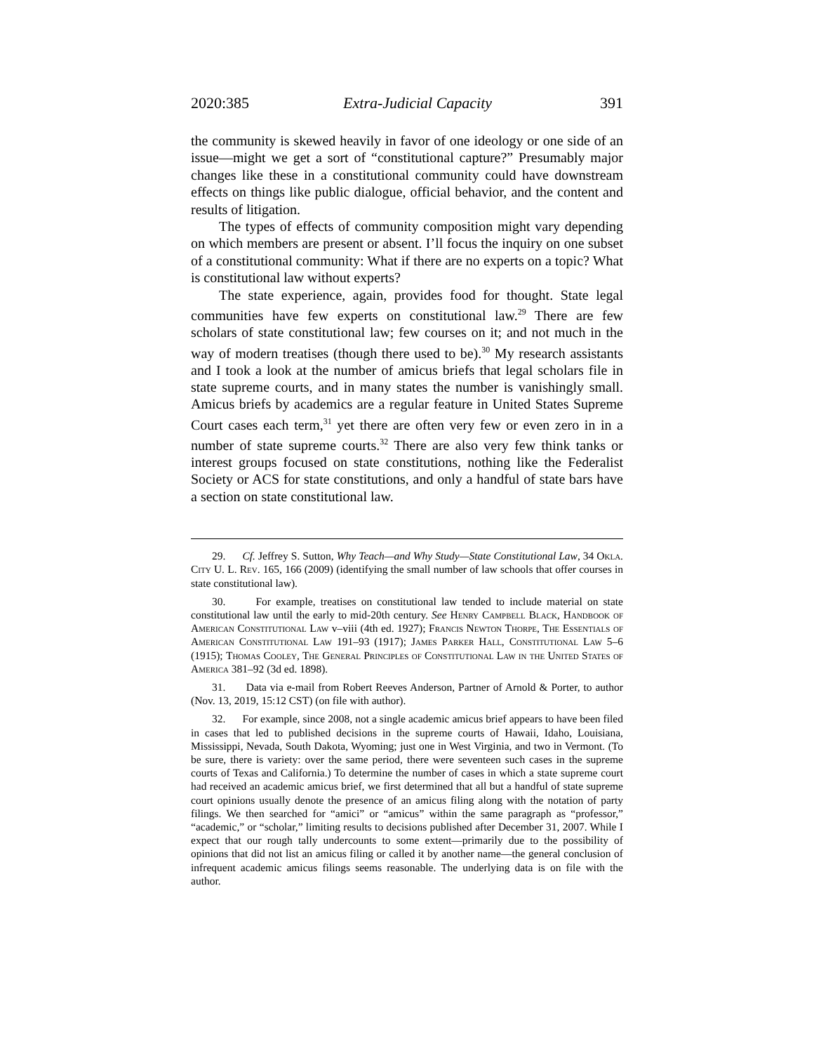2020:385 Extra-Judicial Capacity 391
the community is skewed heavily in favor of one ideology or one side of an issue—might we get a sort of “constitutional capture?” Presumably major changes like these in a constitutional community could have downstream effects on things like public dialogue, official behavior, and the content and results of litigation.
The types of effects of community composition might vary depending on which members are present or absent. I’ll focus the inquiry on one subset of a constitutional community: What if there are no experts on a topic? What is constitutional law without experts?
The state experience, again, provides food for thought. State legal communities have few experts on constitutional law.<sup>29</sup> There are few scholars of state constitutional law; few courses on it; and not much in the way of modern treatises (though there used to be).<sup>30</sup> My research assistants and I took a look at the number of amicus briefs that legal scholars file in state supreme courts, and in many states the number is vanishingly small. Amicus briefs by academics are a regular feature in United States Supreme Court cases each term,<sup>31</sup> yet there are often very few or even zero in in a number of state supreme courts.<sup>32</sup> There are also very few think tanks or interest groups focused on state constitutions, nothing like the Federalist Society or ACS for state constitutions, and only a handful of state bars have a section on state constitutional law.
29. Cf. Jeffrey S. Sutton, Why Teach—and Why Study—State Constitutional Law, 34 Okla. City U. L. Rev. 165, 166 (2009) (identifying the small number of law schools that offer courses in state constitutional law).
30. For example, treatises on constitutional law tended to include material on state constitutional law until the early to mid-20th century. See Henry Campbell Black, Handbook of American Constitutional Law v–viii (4th ed. 1927); Francis Newton Thorpe, The Essentials of American Constitutional Law 191–93 (1917); James Parker Hall, Constitutional Law 5–6 (1915); Thomas Cooley, The General Principles of Constitutional Law in the United States of America 381–92 (3d ed. 1898).
31. Data via e-mail from Robert Reeves Anderson, Partner of Arnold & Porter, to author (Nov. 13, 2019, 15:12 CST) (on file with author).
32. For example, since 2008, not a single academic amicus brief appears to have been filed in cases that led to published decisions in the supreme courts of Hawaii, Idaho, Louisiana, Mississippi, Nevada, South Dakota, Wyoming; just one in West Virginia, and two in Vermont. (To be sure, there is variety: over the same period, there were seventeen such cases in the supreme courts of Texas and California.) To determine the number of cases in which a state supreme court had received an academic amicus brief, we first determined that all but a handful of state supreme court opinions usually denote the presence of an amicus filing along with the notation of party filings. We then searched for “amici” or “amicus” within the same paragraph as “professor,” “academic,” or “scholar,” limiting results to decisions published after December 31, 2007. While I expect that our rough tally undercounts to some extent—primarily due to the possibility of opinions that did not list an amicus filing or called it by another name—the general conclusion of infrequent academic amicus filings seems reasonable. The underlying data is on file with the author.